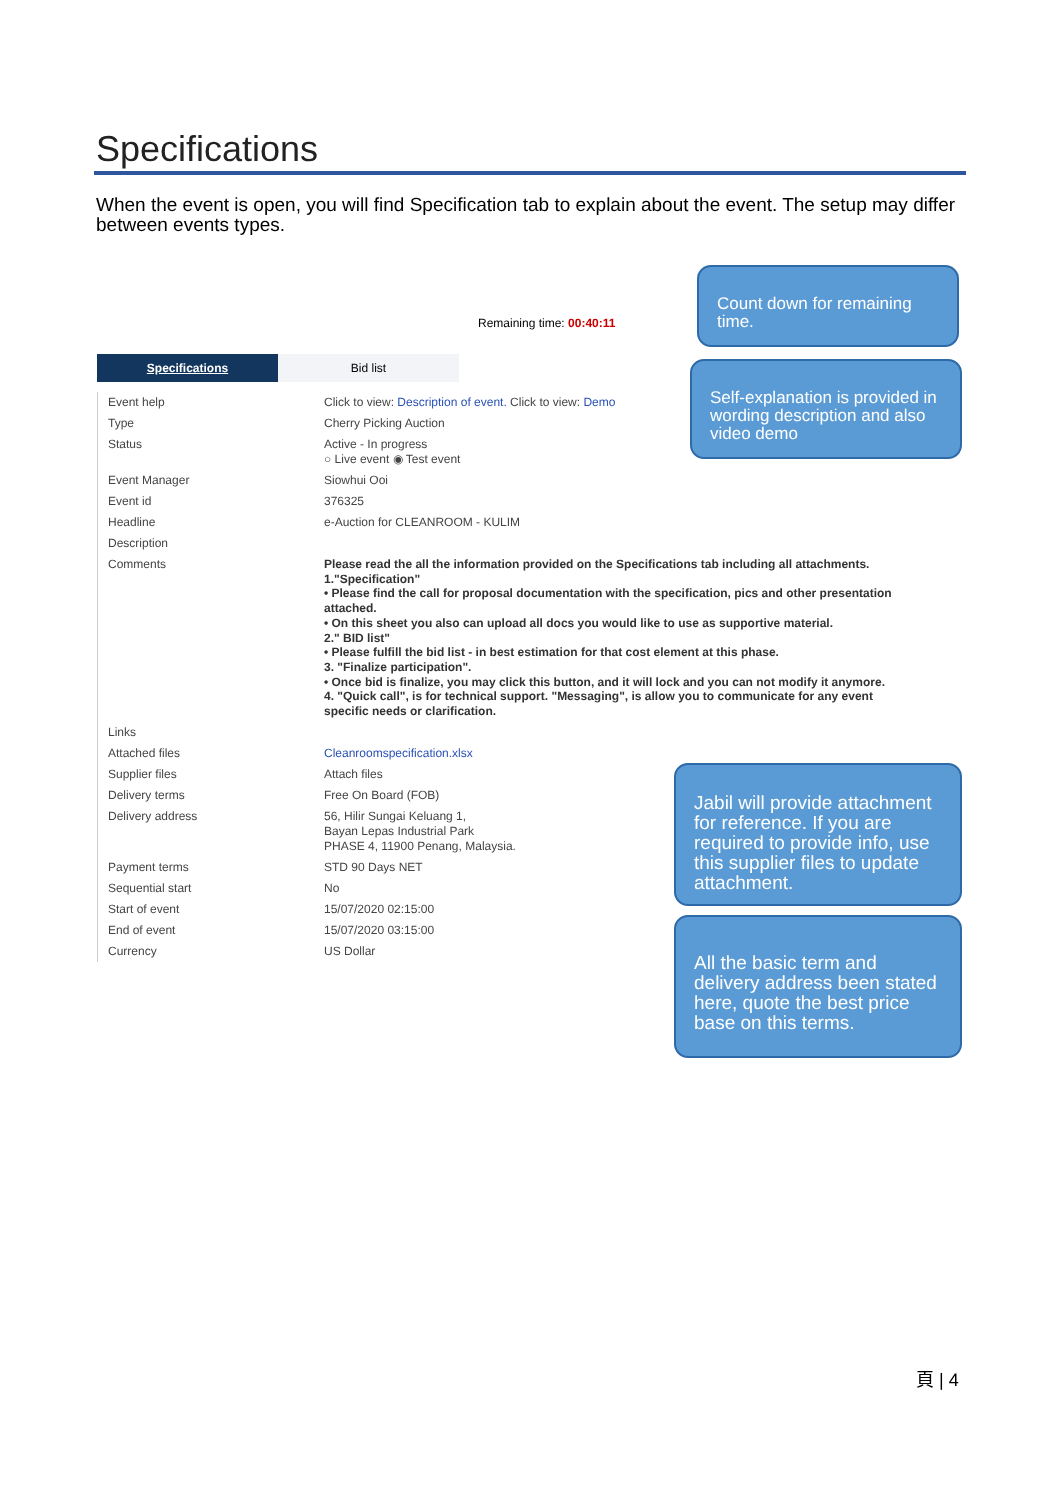Specifications
When the event is open, you will find Specification tab to explain about the event. The setup may differ between events types.
Remaining time: 00:40:11
Count down for remaining time.
Specifications Bid list
Self-explanation is provided in wording description and also video demo
| Event help | Click to view: Description of event. Click to view: Demo |
| Type | Cherry Picking Auction |
| Status | Active - In progress ○ Live event ◉ Test event |
| Event Manager | Siowhui Ooi |
| Event id | 376325 |
| Headline | e-Auction for CLEANROOM - KULIM |
| Description | |
| Comments | Please read the all the information provided on the Specifications tab including all attachments. 1."Specification" • Please find the call for proposal documentation with the specification, pics and other presentation attached. • On this sheet you also can upload all docs you would like to use as supportive material. 2." BID list" • Please fulfill the bid list - in best estimation for that cost element at this phase. 3. "Finalize participation". • Once bid is finalize, you may click this button, and it will lock and you can not modify it anymore. 4. "Quick call", is for technical support. "Messaging", is allow you to communicate for any event specific needs or clarification. |
| Links | |
| Attached files | Cleanroomspecification.xlsx |
| Supplier files | Attach files |
| Delivery terms | Free On Board (FOB) |
| Delivery address | 56, Hilir Sungai Keluang 1, Bayan Lepas Industrial Park PHASE 4, 11900 Penang, Malaysia. |
| Payment terms | STD 90 Days NET |
| Sequential start | No |
| Start of event | 15/07/2020 02:15:00 |
| End of event | 15/07/2020 03:15:00 |
| Currency | US Dollar |
Jabil will provide attachment for reference. If you are required to provide info, use this supplier files to update attachment.
All the basic term and delivery address been stated here, quote the best price base on this terms.
頁 | 4